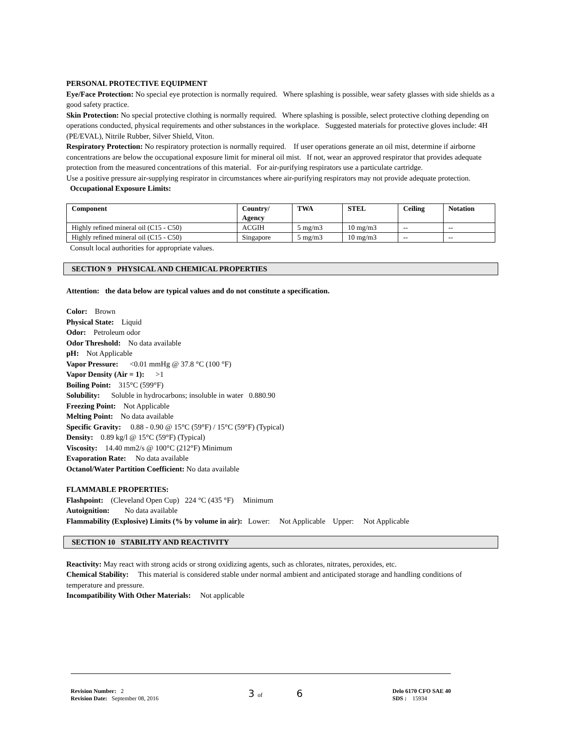PERSONAL PROTECTIVE EQUIPMENT
Eye/Face Protection: No special eye protection is normally required. Where splashing is possible, wear safety glasses with side shields as a good safety practice.
Skin Protection: No special protective clothing is normally required. Where splashing is possible, select protective clothing depending on operations conducted, physical requirements and other substances in the workplace. Suggested materials for protective gloves include: 4H (PE/EVAL), Nitrile Rubber, Silver Shield, Viton.
Respiratory Protection: No respiratory protection is normally required. If user operations generate an oil mist, determine if airborne concentrations are below the occupational exposure limit for mineral oil mist. If not, wear an approved respirator that provides adequate protection from the measured concentrations of this material. For air-purifying respirators use a particulate cartridge.
Use a positive pressure air-supplying respirator in circumstances where air-purifying respirators may not provide adequate protection.
Occupational Exposure Limits:
| Component | Country/ Agency | TWA | STEL | Ceiling | Notation |
| --- | --- | --- | --- | --- | --- |
| Highly refined mineral oil (C15 - C50) | ACGIH | 5 mg/m3 | 10 mg/m3 | -- | -- |
| Highly refined mineral oil (C15 - C50) | Singapore | 5 mg/m3 | 10 mg/m3 | -- | -- |
Consult local authorities for appropriate values.
SECTION 9 PHYSICAL AND CHEMICAL PROPERTIES
Attention: the data below are typical values and do not constitute a specification.
Color: Brown
Physical State: Liquid
Odor: Petroleum odor
Odor Threshold: No data available
pH: Not Applicable
Vapor Pressure: <0.01 mmHg @ 37.8 °C (100 °F)
Vapor Density (Air = 1): >1
Boiling Point: 315°C (599°F)
Solubility: Soluble in hydrocarbons; insoluble in water 0.880.90
Freezing Point: Not Applicable
Melting Point: No data available
Specific Gravity: 0.88 - 0.90 @ 15°C (59°F) / 15°C (59°F) (Typical)
Density: 0.89 kg/l @ 15°C (59°F) (Typical)
Viscosity: 14.40 mm2/s @ 100°C (212°F) Minimum
Evaporation Rate: No data available
Octanol/Water Partition Coefficient: No data available
FLAMMABLE PROPERTIES:
Flashpoint: (Cleveland Open Cup) 224 °C (435 °F) Minimum
Autoignition: No data available
Flammability (Explosive) Limits (% by volume in air): Lower: Not Applicable Upper: Not Applicable
SECTION 10 STABILITY AND REACTIVITY
Reactivity: May react with strong acids or strong oxidizing agents, such as chlorates, nitrates, peroxides, etc.
Chemical Stability: This material is considered stable under normal ambient and anticipated storage and handling conditions of temperature and pressure.
Incompatibility With Other Materials: Not applicable
Revision Number: 2
Revision Date: September 08, 2016
3 of 6
Delo 6170 CFO SAE 40
SDS : 15934